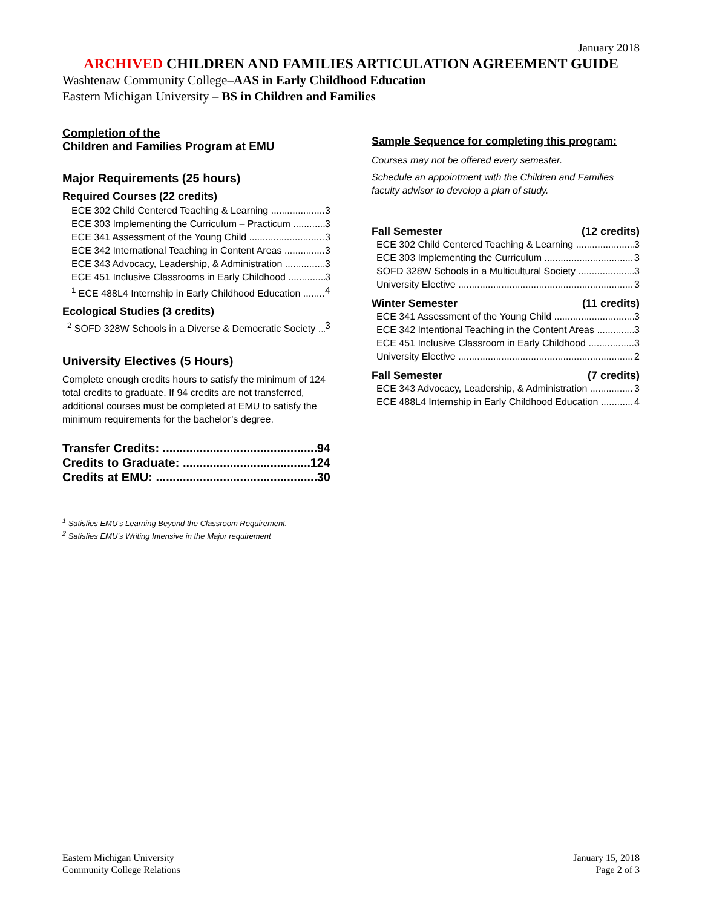January 2018
ARCHIVED CHILDREN AND FAMILIES ARTICULATION AGREEMENT GUIDE
Washtenaw Community College–AAS in Early Childhood Education
Eastern Michigan University – BS in Children and Families
Completion of the
Children and Families Program at EMU
Major Requirements (25 hours)
Required Courses (22 credits)
ECE 302 Child Centered Teaching & Learning 3
ECE 303 Implementing the Curriculum – Practicum 3
ECE 341 Assessment of the Young Child 3
ECE 342 International Teaching in Content Areas 3
ECE 343 Advocacy, Leadership, & Administration 3
ECE 451 Inclusive Classrooms in Early Childhood 3
<sup>1</sup> ECE 488L4 Internship in Early Childhood Education 4
Ecological Studies (3 credits)
<sup>2</sup> SOFD 328W Schools in a Diverse & Democratic Society 3
University Electives (5 Hours)
Complete enough credits hours to satisfy the minimum of 124 total credits to graduate. If 94 credits are not transferred, additional courses must be completed at EMU to satisfy the minimum requirements for the bachelor’s degree.
Transfer Credits: 94
Credits to Graduate: 124
Credits at EMU: 30
<sup>1</sup> Satisfies EMU’s Learning Beyond the Classroom Requirement.
<sup>2</sup> Satisfies EMU’s Writing Intensive in the Major requirement
Sample Sequence for completing this program:
Courses may not be offered every semester.
Schedule an appointment with the Children and Families faculty advisor to develop a plan of study.
Fall Semester (12 credits)
ECE 302 Child Centered Teaching & Learning 3
ECE 303 Implementing the Curriculum 3
SOFD 328W Schools in a Multicultural Society 3
University Elective 3
Winter Semester (11 credits)
ECE 341 Assessment of the Young Child 3
ECE 342 Intentional Teaching in the Content Areas 3
ECE 451 Inclusive Classroom in Early Childhood 3
University Elective 2
Fall Semester (7 credits)
ECE 343 Advocacy, Leadership, & Administration 3
ECE 488L4 Internship in Early Childhood Education 4
Eastern Michigan University
Community College Relations
January 15, 2018
Page 2 of 3